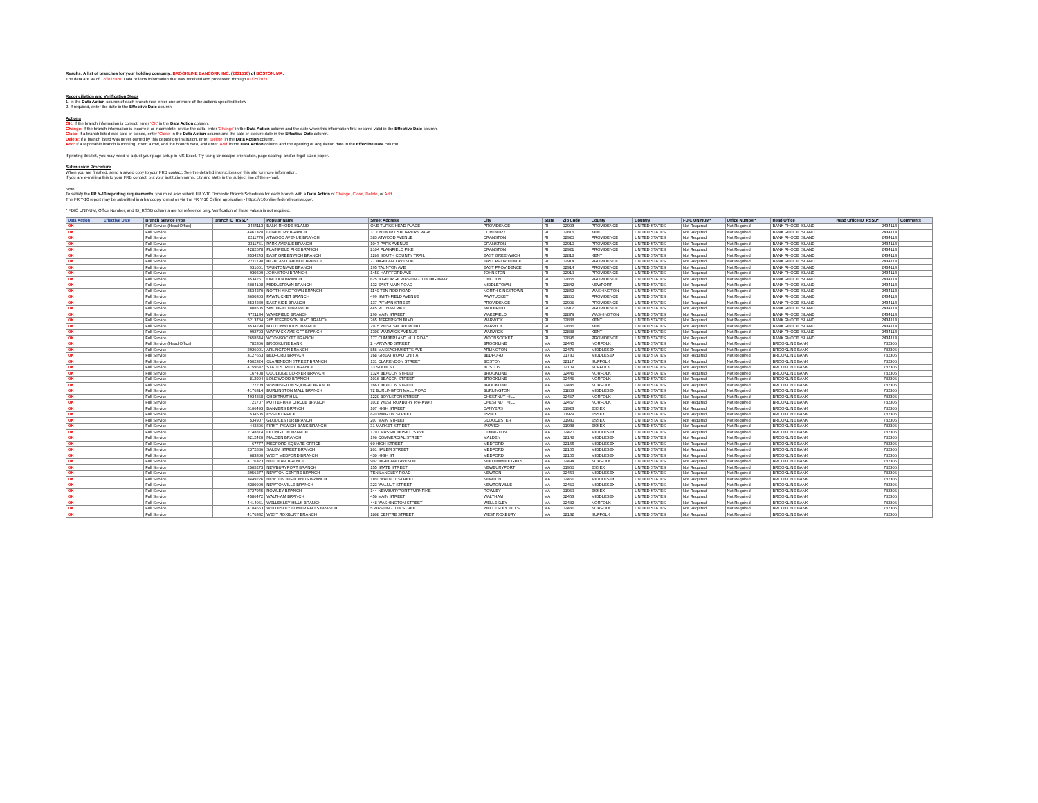Results: A list of branches for your holding company: BROOKLINE BANCORP, INC. (2631510) of BOSTON, MA.
The data are as of 12/31/2020. Data reflects information that was received and processed through 01/05/2021.
Reconciliation and Verification Steps
1. In the Data Action column of each branch row, enter one or more of the actions specified below
2. If required, enter the date in the Effective Date column
Actions
OK: If the branch information is correct, enter 'OK' in the Data Action column.
Change: If the branch information is incorrect or incomplete, revise the data, enter 'Change' in the Data Action column and the date when this information first became valid in the Effective Date column.
Close: If a branch listed was sold or closed, enter 'Close' in the Data Action column and the sale or closure date in the Effective Date column.
Delete: If a branch listed was never owned by this depository institution, enter 'Delete' in the Data Action column.
Add: If a reportable branch is missing, insert a row, add the branch data, and enter 'Add' in the Data Action column and the opening or acquisition date in the Effective Date column.
If printing this list, you may need to adjust your page setup in MS Excel. Try using landscape orientation, page scaling, and/or legal sized paper.
Submission Procedure
When you are finished, send a saved copy to your FRB contact. See the detailed instructions on this site for more information.
If you are e-mailing this to your FRB contact, put your institution name, city and state in the subject line of the e-mail.
Note:
To satisfy the FR Y-10 reporting requirements, you must also submit FR Y-10 Domestic Branch Schedules for each branch with a Data Action of Change, Close, Delete, or Add.
The FR Y-10 report may be submitted in a hardcopy format or via the FR Y-10 Online application - https://y10online.federalreserve.gov.
* FDIC UNINUM, Office Number, and ID_RSSD columns are for reference only. Verification of these values is not required.
| Data Action | Effective Date | Branch Service Type | Branch ID_RSSD* | Popular Name | Street Address | City | State | Zip Code | County | Country | FDIC UNINUM* | Office Number* | Head Office | Head Office ID_RSSD* | Comments |
| --- | --- | --- | --- | --- | --- | --- | --- | --- | --- | --- | --- | --- | --- | --- | --- |
| OK | | Full Service (Head Office) | 2434113 | BANK RHODE ISLAND | ONE TURKS HEAD PLACE | PROVIDENCE | RI | 02903 | PROVIDENCE | UNITED STATES | Not Required | Not Required | BANK RHODE ISLAND | 2434113 | |
| OK | | Full Service | 4461328 | COVENTRY BRANCH | 3 COVENTRY SHOPPERS PARK | COVENTRY | RI | 02816 | KENT | UNITED STATES | Not Required | Not Required | BANK RHODE ISLAND | 2434113 | |
| OK | | Full Service | 2211770 | ATWOOD AVENUE BRANCH | 383 ATWOOD AVENUE | CRANSTON | RI | 02920 | PROVIDENCE | UNITED STATES | Not Required | Not Required | BANK RHODE ISLAND | 2434113 | |
| OK | | Full Service | 2211761 | PARK AVENUE BRANCH | 1047 PARK AVENUE | CRANSTON | RI | 02910 | PROVIDENCE | UNITED STATES | Not Required | Not Required | BANK RHODE ISLAND | 2434113 | |
| OK | | Full Service | 4282578 | PLAINFIELD PIKE BRANCH | 2104 PLAINFIELD PIKE | CRANSTON | RI | 02921 | PROVIDENCE | UNITED STATES | Not Required | Not Required | BANK RHODE ISLAND | 2434113 | |
| OK | | Full Service | 3534243 | EAST GREENWICH BRANCH | 1269 SOUTH COUNTY TRAIL | EAST GREENWICH | RI | 02818 | KENT | UNITED STATES | Not Required | Not Required | BANK RHODE ISLAND | 2434113 | |
| OK | | Full Service | 2211798 | HIGHLAND AVENUE BRANCH | 77 HIGHLAND AVENUE | EAST PROVIDENCE | RI | 02914 | PROVIDENCE | UNITED STATES | Not Required | Not Required | BANK RHODE ISLAND | 2434113 | |
| OK | | Full Service | 931001 | TAUNTON AVE BRANCH | 195 TAUNTON AVE | EAST PROVIDENCE | RI | 02914 | PROVIDENCE | UNITED STATES | Not Required | Not Required | BANK RHODE ISLAND | 2434113 | |
| OK | | Full Service | 930509 | JOHNSTON BRANCH | 1450 HARTFORD AVE | JOHNSTON | RI | 02919 | PROVIDENCE | UNITED STATES | Not Required | Not Required | BANK RHODE ISLAND | 2434113 | |
| OK | | Full Service | 3534261 | LINCOLN BRANCH | 625 B GEORGE WASHINGTON HIGHWAY | LINCOLN | RI | 02865 | PROVIDENCE | UNITED STATES | Not Required | Not Required | BANK RHODE ISLAND | 2434113 | |
| OK | | Full Service | 5084108 | MIDDLETOWN BRANCH | 132 EAST MAIN ROAD | MIDDLETOWN | RI | 02842 | NEWPORT | UNITED STATES | Not Required | Not Required | BANK RHODE ISLAND | 2434113 | |
| OK | | Full Service | 3534270 | NORTH KINGTOWN BRANCH | 1140 TEN ROD ROAD | NORTH KINGSTOWN | RI | 02852 | WASHINGTON | UNITED STATES | Not Required | Not Required | BANK RHODE ISLAND | 2434113 | |
| OK | | Full Service | 3650303 | PAWTUCKET BRANCH | 499 SMITHFIELD AVENUE | PAWTUCKET | RI | 02860 | PROVIDENCE | UNITED STATES | Not Required | Not Required | BANK RHODE ISLAND | 2434113 | |
| OK | | Full Service | 3534289 | EAST SIDE BRANCH | 137 PITMAN STREET | PROVIDENCE | RI | 02906 | PROVIDENCE | UNITED STATES | Not Required | Not Required | BANK RHODE ISLAND | 2434113 | |
| OK | | Full Service | 808505 | SMITHFIELD BRANCH | 445 PUTNAM PIKE | SMITHFIELD | RI | 02917 | PROVIDENCE | UNITED STATES | Not Required | Not Required | BANK RHODE ISLAND | 2434113 | |
| OK | | Full Service | 4721134 | WAKEFIELD BRANCH | 290 MAIN STREET | WAKEFIELD | RI | 02879 | WASHINGTON | UNITED STATES | Not Required | Not Required | BANK RHODE ISLAND | 2434113 | |
| OK | | Full Service | 5213784 | 265 JEFFERSON BLVD BRANCH | 265 JEFFERSON BLVD | WARWICK | RI | 02888 | KENT | UNITED STATES | Not Required | Not Required | BANK RHODE ISLAND | 2434113 | |
| OK | | Full Service | 3534298 | BUTTONWOODS BRANCH | 2975 WEST SHORE ROAD | WARWICK | RI | 02886 | KENT | UNITED STATES | Not Required | Not Required | BANK RHODE ISLAND | 2434113 | |
| OK | | Full Service | 992703 | WARWICK AVE-GFF BRANCH | 1300 WARWICK AVENUE | WARWICK | RI | 02888 | KENT | UNITED STATES | Not Required | Not Required | BANK RHODE ISLAND | 2434113 | |
| OK | | Full Service | 2658544 | WOONSOCKET BRANCH | 177 CUMBERLAND HILL ROAD | WOONSOCKET | RI | 02895 | PROVIDENCE | UNITED STATES | Not Required | Not Required | BANK RHODE ISLAND | 2434113 | |
| OK | | Full Service (Head Office) | 782306 | BROOKLINE BANK | 2 HARVARD STREET | BROOKLINE | MA | 02445 | NORFOLK | UNITED STATES | Not Required | Not Required | BROOKLINE BANK | 782306 | |
| OK | | Full Service | 2926001 | ARLINGTON BRANCH | 856 MASSACHUSETTS AVE | ARLINGTON | MA | 02476 | MIDDLESEX | UNITED STATES | Not Required | Not Required | BROOKLINE BANK | 782306 | |
| OK | | Full Service | 3127663 | BEDFORD BRANCH | 168 GREAT ROAD UNIT A | BEDFORD | MA | 01730 | MIDDLESEX | UNITED STATES | Not Required | Not Required | BROOKLINE BANK | 782306 | |
| OK | | Full Service | 4502324 | CLARENDON STREET BRANCH | 131 CLARENDON STREET | BOSTON | MA | 02117 | SUFFOLK | UNITED STATES | Not Required | Not Required | BROOKLINE BANK | 782306 | |
| OK | | Full Service | 4759632 | STATE STREET BRANCH | 33 STATE ST. | BOSTON | MA | 02109 | SUFFOLK | UNITED STATES | Not Required | Not Required | BROOKLINE BANK | 782306 | |
| OK | | Full Service | 167408 | COOLIDGE CORNER BRANCH | 1324 BEACON STREET | BROOKLINE | MA | 02446 | NORFOLK | UNITED STATES | Not Required | Not Required | BROOKLINE BANK | 782306 | |
| OK | | Full Service | 812904 | LONGWOOD BRANCH | 1016 BEACON STREET | BROOKLINE | MA | 02446 | NORFOLK | UNITED STATES | Not Required | Not Required | BROOKLINE BANK | 782306 | |
| OK | | Full Service | 722209 | WASHINGTON SQUARE BRANCH | 1661 BEACON STREET | BROOKLINE | MA | 02445 | NORFOLK | UNITED STATES | Not Required | Not Required | BROOKLINE BANK | 782306 | |
| OK | | Full Service | 4176314 | BURLINGTON MALL BRANCH | 72 BURLINGTON MALL ROAD | BURLINGTON | MA | 01803 | MIDDLESEX | UNITED STATES | Not Required | Not Required | BROOKLINE BANK | 782306 | |
| OK | | Full Service | 4934868 | CHESTNUT HILL | 1220 BOYLSTON STREET | CHESTNUT HILL | MA | 02467 | NORFOLK | UNITED STATES | Not Required | Not Required | BROOKLINE BANK | 782306 | |
| OK | | Full Service | 721707 | PUTTERHAM CIRCLE BRANCH | 1018 WEST ROXBURY PARKWAY | CHESTNUT HILL | MA | 02467 | NORFOLK | UNITED STATES | Not Required | Not Required | BROOKLINE BANK | 782306 | |
| OK | | Full Service | 5106493 | DANVERS BRANCH | 107 HIGH STREET | DANVERS | MA | 01923 | ESSEX | UNITED STATES | Not Required | Not Required | BROOKLINE BANK | 782306 | |
| OK | | Full Service | 534505 | ESSEX OFFICE | 8-10 MARTIN STREET | ESSEX | MA | 01929 | ESSEX | UNITED STATES | Not Required | Not Required | BROOKLINE BANK | 782306 | |
| OK | | Full Service | 534907 | GLOUCESTER BRANCH | 207 MAIN STREET | GLOUCESTER | MA | 01930 | ESSEX | UNITED STATES | Not Required | Not Required | BROOKLINE BANK | 782306 | |
| OK | | Full Service | 442806 | FIRST IPSWICH BANK BRANCH | 31 MARKET STREET | IPSWICH | MA | 01938 | ESSEX | UNITED STATES | Not Required | Not Required | BROOKLINE BANK | 782306 | |
| OK | | Full Service | 2748874 | LEXINGTON BRANCH | 1793 MASSACHUSETTS AVE | LEXINGTON | MA | 02420 | MIDDLESEX | UNITED STATES | Not Required | Not Required | BROOKLINE BANK | 782306 | |
| OK | | Full Service | 3212420 | MALDEN BRANCH | 196 COMMERCIAL STREET | MALDEN | MA | 02148 | MIDDLESEX | UNITED STATES | Not Required | Not Required | BROOKLINE BANK | 782306 | |
| OK | | Full Service | 67777 | MEDFORD SQUARE OFFICE | 60 HIGH STREET | MEDFORD | MA | 02155 | MIDDLESEX | UNITED STATES | Not Required | Not Required | BROOKLINE BANK | 782306 | |
| OK | | Full Service | 2372886 | SALEM STREET BRANCH | 201 SALEM STREET | MEDFORD | MA | 02155 | MIDDLESEX | UNITED STATES | Not Required | Not Required | BROOKLINE BANK | 782306 | |
| OK | | Full Service | 683300 | WEST MEDFORD BRANCH | 430 HIGH ST | MEDFORD | MA | 02155 | MIDDLESEX | UNITED STATES | Not Required | Not Required | BROOKLINE BANK | 782306 | |
| OK | | Full Service | 4176323 | NEEDHAM BRANCH | 902 HIGHLAND AVENUE | NEEDHAM HEIGHTS | MA | 02494 | NORFOLK | UNITED STATES | Not Required | Not Required | BROOKLINE BANK | 782306 | |
| OK | | Full Service | 2505273 | NEWBURYPORT BRANCH | 155 STATE STREET | NEWBURYPORT | MA | 01950 | ESSEX | UNITED STATES | Not Required | Not Required | BROOKLINE BANK | 782306 | |
| OK | | Full Service | 2956277 | NEWTON CENTRE BRANCH | TEN LANGLEY ROAD | NEWTON | MA | 02459 | MIDDLESEX | UNITED STATES | Not Required | Not Required | BROOKLINE BANK | 782306 | |
| OK | | Full Service | 3449226 | NEWTON HIGHLANDS BRANCH | 1160 WALNUT STREET | NEWTON | MA | 02461 | MIDDLESEX | UNITED STATES | Not Required | Not Required | BROOKLINE BANK | 782306 | |
| OK | | Full Service | 3380909 | NEWTONVILLE BRANCH | 323 WALNUT STREET | NEWTONVILLE | MA | 02460 | MIDDLESEX | UNITED STATES | Not Required | Not Required | BROOKLINE BANK | 782306 | |
| OK | | Full Service | 2727945 | ROWLEY BRANCH | 144 NEWBURYPORT TURNPIKE | ROWLEY | MA | 01969 | ESSEX | UNITED STATES | Not Required | Not Required | BROOKLINE BANK | 782306 | |
| OK | | Full Service | 4586472 | WALTHAM BRANCH | 456 MAIN STREET | WALTHAM | MA | 02453 | MIDDLESEX | UNITED STATES | Not Required | Not Required | BROOKLINE BANK | 782306 | |
| OK | | Full Service | 4414061 | WELLESLEY HILLS BRANCH | 448 WASHINGTON STREET | WELLESLEY | MA | 02482 | NORFOLK | UNITED STATES | Not Required | Not Required | BROOKLINE BANK | 782306 | |
| OK | | Full Service | 4184663 | WELLESLEY LOWER FALLS BRANCH | 5 WASHINGTON STREET | WELLESLEY HILLS | MA | 02481 | NORFOLK | UNITED STATES | Not Required | Not Required | BROOKLINE BANK | 782306 | |
| OK | | Full Service | 4176332 | WEST ROXBURY BRANCH | 1808 CENTRE STREET | WEST ROXBURY | MA | 02132 | SUFFOLK | UNITED STATES | Not Required | Not Required | BROOKLINE BANK | 782306 | |